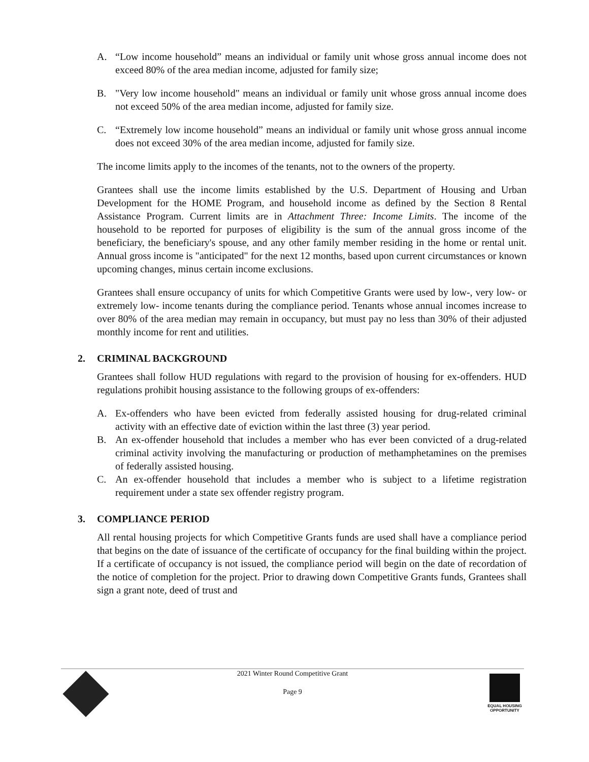A. “Low income household” means an individual or family unit whose gross annual income does not exceed 80% of the area median income, adjusted for family size;
B. "Very low income household" means an individual or family unit whose gross annual income does not exceed 50% of the area median income, adjusted for family size.
C. “Extremely low income household” means an individual or family unit whose gross annual income does not exceed 30% of the area median income, adjusted for family size.
The income limits apply to the incomes of the tenants, not to the owners of the property.
Grantees shall use the income limits established by the U.S. Department of Housing and Urban Development for the HOME Program, and household income as defined by the Section 8 Rental Assistance Program. Current limits are in Attachment Three: Income Limits. The income of the household to be reported for purposes of eligibility is the sum of the annual gross income of the beneficiary, the beneficiary's spouse, and any other family member residing in the home or rental unit. Annual gross income is "anticipated" for the next 12 months, based upon current circumstances or known upcoming changes, minus certain income exclusions.
Grantees shall ensure occupancy of units for which Competitive Grants were used by low-, very low- or extremely low- income tenants during the compliance period. Tenants whose annual incomes increase to over 80% of the area median may remain in occupancy, but must pay no less than 30% of their adjusted monthly income for rent and utilities.
2. CRIMINAL BACKGROUND
Grantees shall follow HUD regulations with regard to the provision of housing for ex-offenders. HUD regulations prohibit housing assistance to the following groups of ex-offenders:
A. Ex-offenders who have been evicted from federally assisted housing for drug-related criminal activity with an effective date of eviction within the last three (3) year period.
B. An ex-offender household that includes a member who has ever been convicted of a drug-related criminal activity involving the manufacturing or production of methamphetamines on the premises of federally assisted housing.
C. An ex-offender household that includes a member who is subject to a lifetime registration requirement under a state sex offender registry program.
3. COMPLIANCE PERIOD
All rental housing projects for which Competitive Grants funds are used shall have a compliance period that begins on the date of issuance of the certificate of occupancy for the final building within the project. If a certificate of occupancy is not issued, the compliance period will begin on the date of recordation of the notice of completion for the project. Prior to drawing down Competitive Grants funds, Grantees shall sign a grant note, deed of trust and
2021 Winter Round Competitive Grant
Page 9
EQUAL HOUSING OPPORTUNITY